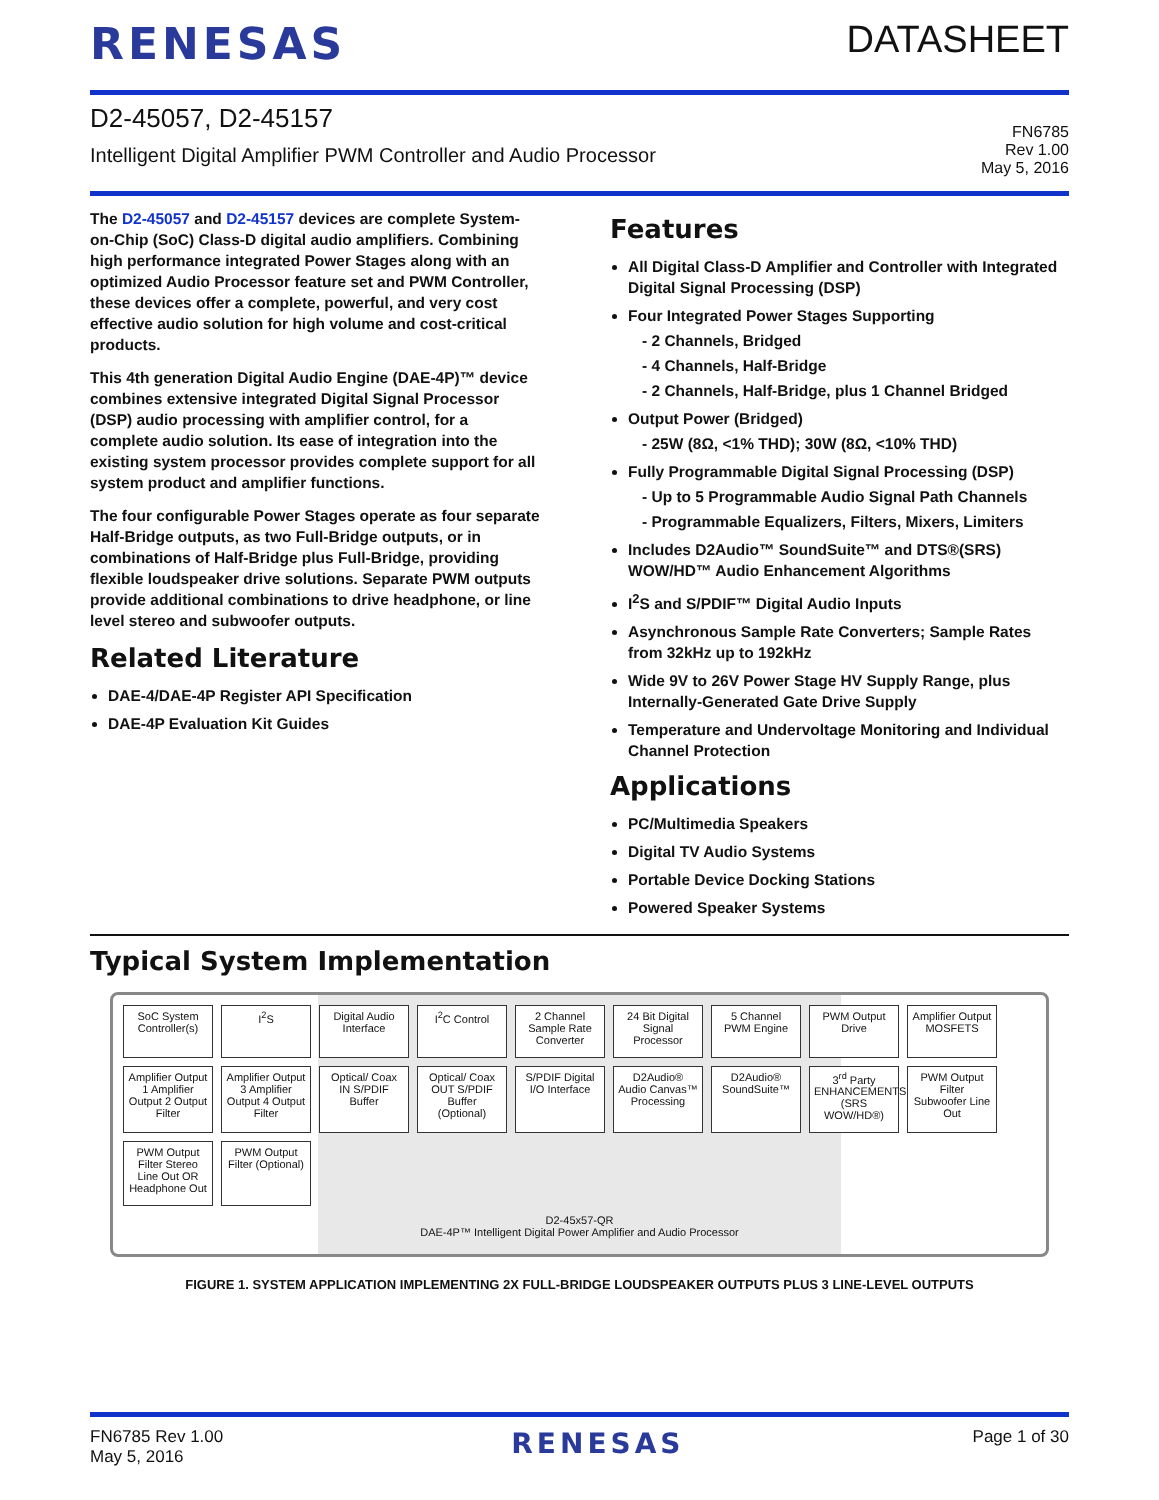RENESAS
DATASHEET
D2-45057, D2-45157
Intelligent Digital Amplifier PWM Controller and Audio Processor
FN6785
Rev 1.00
May 5, 2016
The D2-45057 and D2-45157 devices are complete System-on-Chip (SoC) Class-D digital audio amplifiers. Combining high performance integrated Power Stages along with an optimized Audio Processor feature set and PWM Controller, these devices offer a complete, powerful, and very cost effective audio solution for high volume and cost-critical products.
This 4th generation Digital Audio Engine (DAE-4P)™ device combines extensive integrated Digital Signal Processor (DSP) audio processing with amplifier control, for a complete audio solution. Its ease of integration into the existing system processor provides complete support for all system product and amplifier functions.
The four configurable Power Stages operate as four separate Half-Bridge outputs, as two Full-Bridge outputs, or in combinations of Half-Bridge plus Full-Bridge, providing flexible loudspeaker drive solutions. Separate PWM outputs provide additional combinations to drive headphone, or line level stereo and subwoofer outputs.
Related Literature
DAE-4/DAE-4P Register API Specification
DAE-4P Evaluation Kit Guides
Features
All Digital Class-D Amplifier and Controller with Integrated Digital Signal Processing (DSP)
Four Integrated Power Stages Supporting
- 2 Channels, Bridged
- 4 Channels, Half-Bridge
- 2 Channels, Half-Bridge, plus 1 Channel Bridged
Output Power (Bridged)
- 25W (8Ω, <1% THD); 30W (8Ω, <10% THD)
Fully Programmable Digital Signal Processing (DSP)
- Up to 5 Programmable Audio Signal Path Channels
- Programmable Equalizers, Filters, Mixers, Limiters
Includes D2Audio™ SoundSuite™ and DTS®(SRS) WOW/HD™ Audio Enhancement Algorithms
I<sup>2</sup>S and S/PDIF™ Digital Audio Inputs
Asynchronous Sample Rate Converters; Sample Rates from 32kHz up to 192kHz
Wide 9V to 26V Power Stage HV Supply Range, plus Internally-Generated Gate Drive Supply
Temperature and Undervoltage Monitoring and Individual Channel Protection
Applications
PC/Multimedia Speakers
Digital TV Audio Systems
Portable Device Docking Stations
Powered Speaker Systems
Typical System Implementation
SoC System Controller(s)
I<sup>2</sup>S
Digital Audio Interface
I<sup>2</sup>C Control
2 Channel Sample Rate Converter
24 Bit Digital Signal Processor
5 Channel PWM Engine
PWM Output Drive
Amplifier Output MOSFETS
Amplifier Output 1 Amplifier Output 2 Output Filter
Amplifier Output 3 Amplifier Output 4 Output Filter
Optical/ Coax IN S/PDIF Buffer
Optical/ Coax OUT S/PDIF Buffer (Optional)
S/PDIF Digital I/O Interface
D2Audio® Audio Canvas™ Processing
D2Audio® SoundSuite™
3<sup>rd</sup> Party ENHANCEMENTS (SRS WOW/HD®)
PWM Output Filter Subwoofer Line Out
PWM Output Filter Stereo Line Out OR Headphone Out
PWM Output Filter (Optional)
D2-45x57-QR
DAE-4P™ Intelligent Digital Power Amplifier and Audio Processor
FIGURE 1. SYSTEM APPLICATION IMPLEMENTING 2X FULL-BRIDGE LOUDSPEAKER OUTPUTS PLUS 3 LINE-LEVEL OUTPUTS
FN6785 Rev 1.00
May 5, 2016
RENESAS
Page 1 of 30